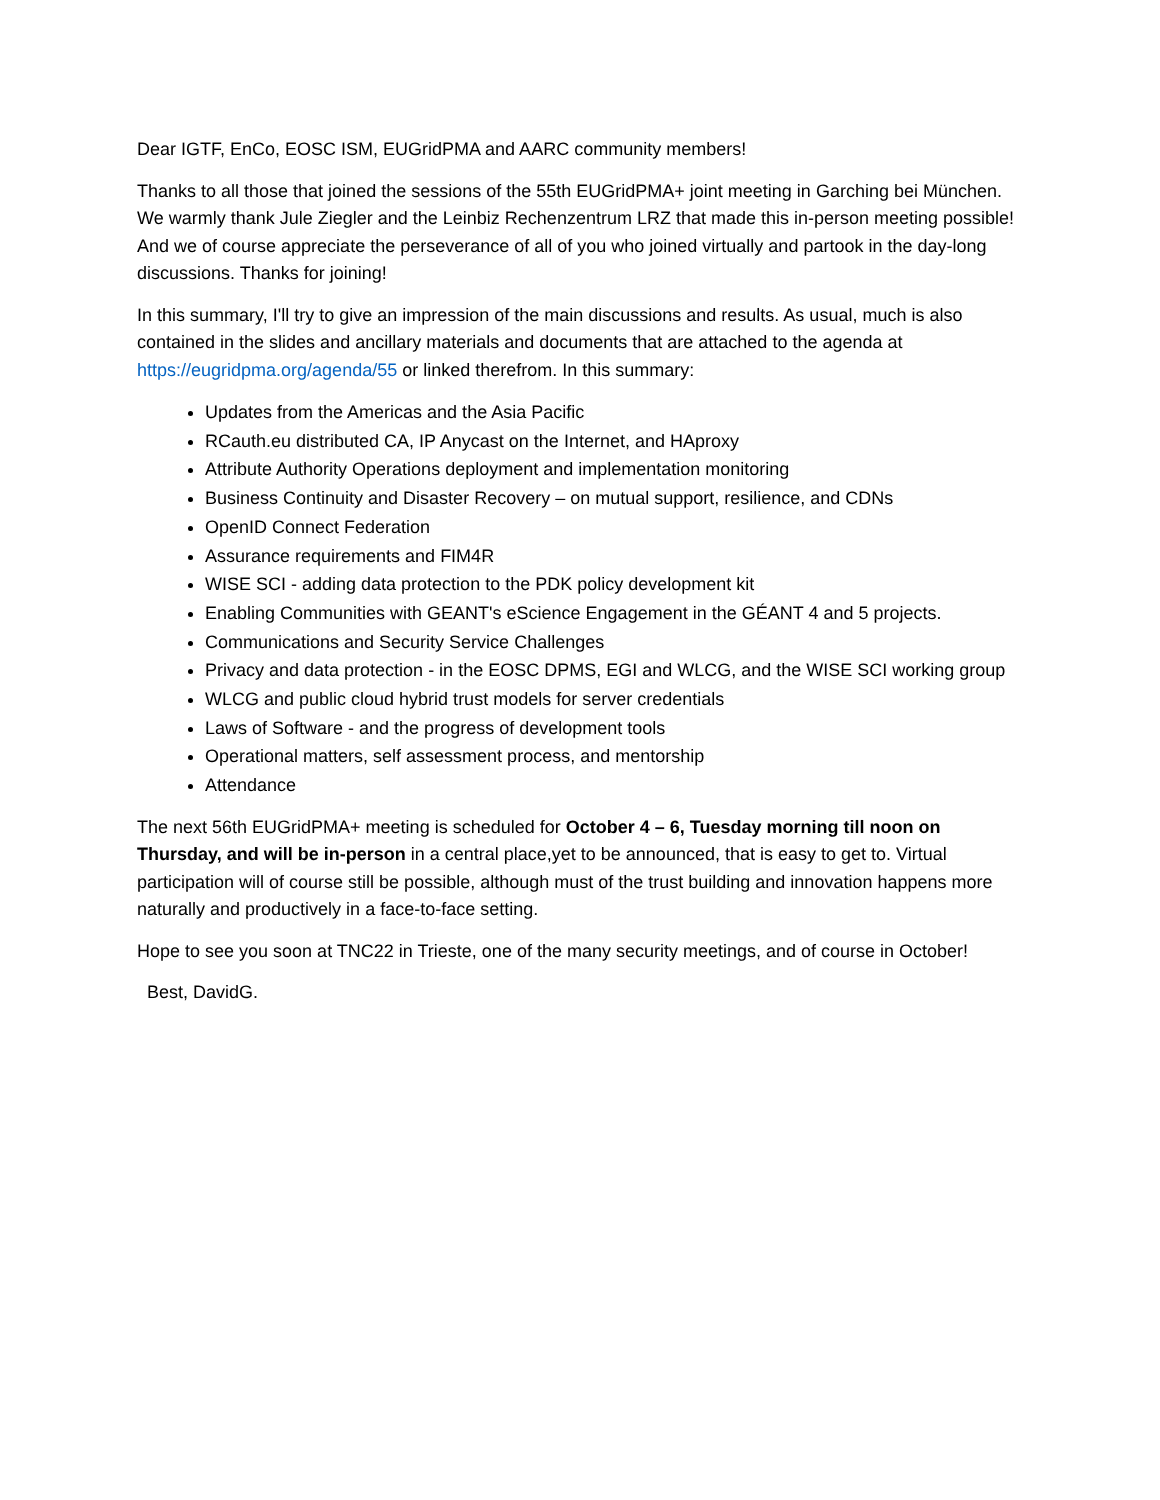Dear IGTF, EnCo, EOSC ISM, EUGridPMA and AARC community members!
Thanks to all those that joined the sessions of the 55th EUGridPMA+ joint meeting in Garching bei München. We warmly thank Jule Ziegler and the Leinbiz Rechenzentrum LRZ that made this in-person meeting possible! And we of course appreciate the perseverance of all of you who joined virtually and partook in the day-long discussions. Thanks for joining!
In this summary, I'll try to give an impression of the main discussions and results. As usual, much is also contained in the slides and ancillary materials and documents that are attached to the agenda at https://eugridpma.org/agenda/55 or linked therefrom. In this summary:
Updates from the Americas and the Asia Pacific
RCauth.eu distributed CA, IP Anycast on the Internet, and HAproxy
Attribute Authority Operations deployment and implementation monitoring
Business Continuity and Disaster Recovery – on mutual support, resilience, and CDNs
OpenID Connect Federation
Assurance requirements and FIM4R
WISE SCI - adding data protection to the PDK policy development kit
Enabling Communities with GEANT's eScience Engagement in the GÉANT 4 and 5 projects.
Communications and Security Service Challenges
Privacy and data protection - in the EOSC DPMS, EGI and WLCG, and the WISE SCI working group
WLCG and public cloud hybrid trust models for server credentials
Laws of Software - and the progress of development tools
Operational matters, self assessment process, and mentorship
Attendance
The next 56th EUGridPMA+ meeting is scheduled for October 4 – 6, Tuesday morning till noon on Thursday, and will be in-person in a central place,yet to be announced, that is easy to get to. Virtual participation will of course still be possible, although must of the trust building and innovation happens more naturally and productively in a face-to-face setting.
Hope to see you soon at TNC22 in Trieste, one of the many security meetings, and of course in October!
Best, DavidG.